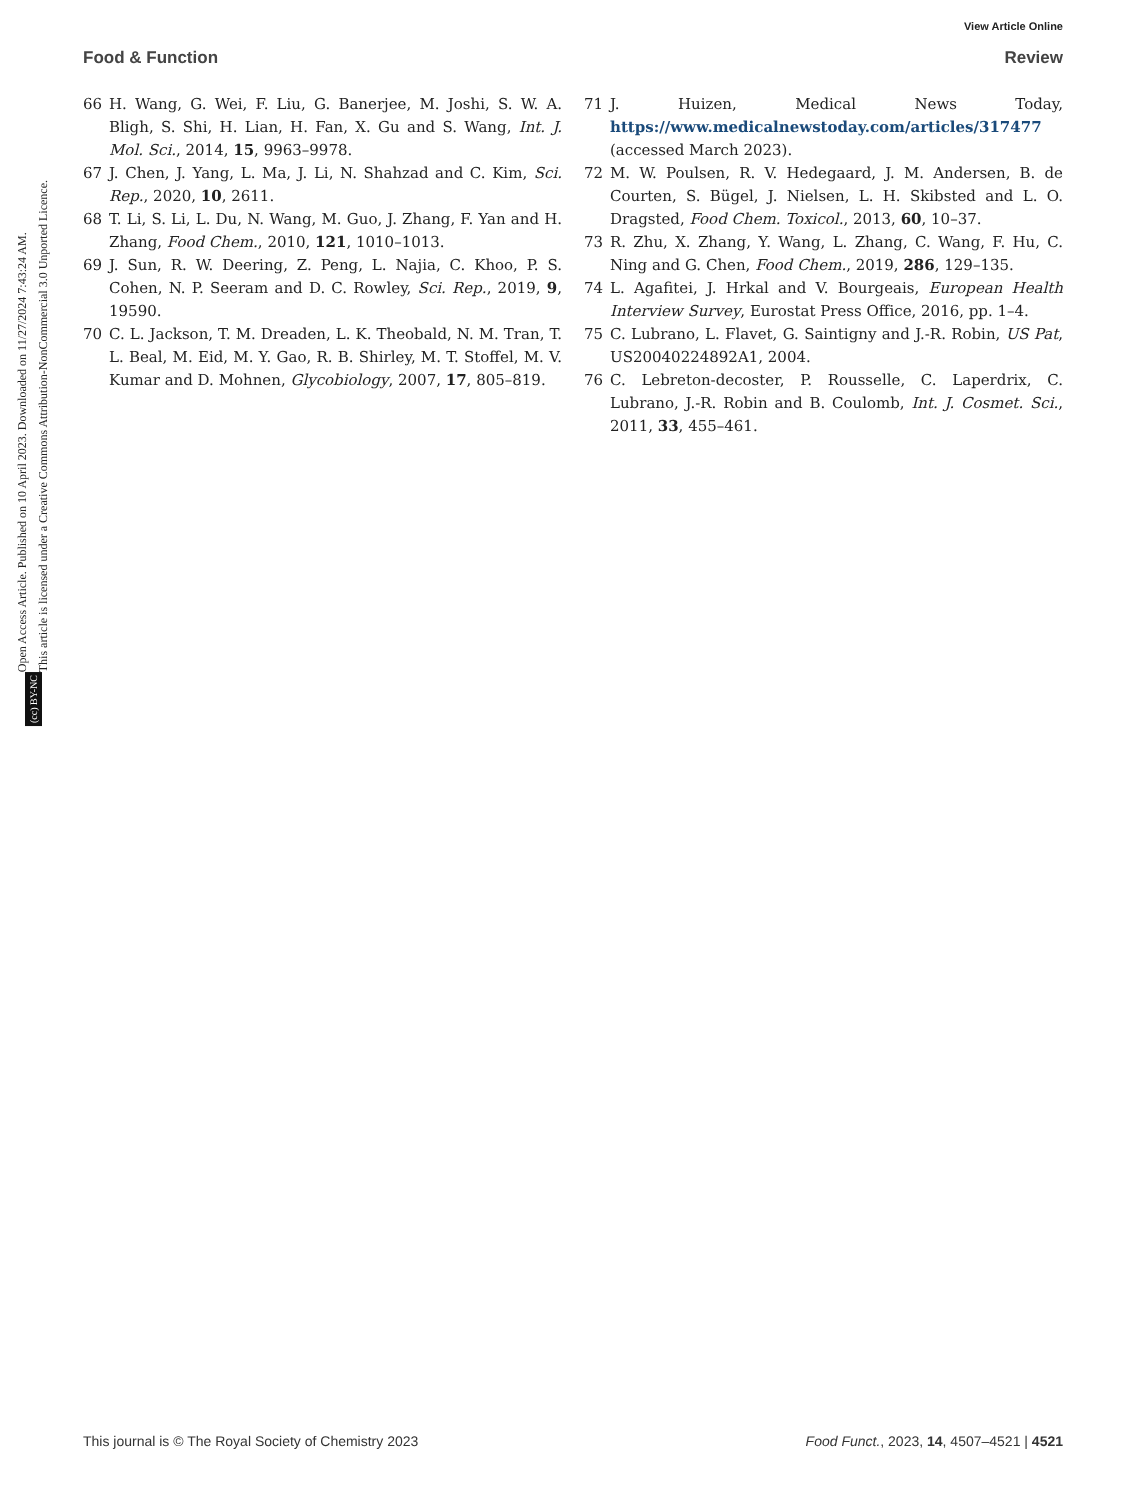View Article Online
Food & Function Review
Open Access Article. Published on 10 April 2023. Downloaded on 11/27/2024 7:43:24 AM.
This article is licensed under a Creative Commons Attribution-NonCommercial 3.0 Unported Licence.
(cc) BY-NC
66 H. Wang, G. Wei, F. Liu, G. Banerjee, M. Joshi, S. W. A. Bligh, S. Shi, H. Lian, H. Fan, X. Gu and S. Wang, Int. J. Mol. Sci., 2014, 15, 9963–9978.
67 J. Chen, J. Yang, L. Ma, J. Li, N. Shahzad and C. Kim, Sci. Rep., 2020, 10, 2611.
68 T. Li, S. Li, L. Du, N. Wang, M. Guo, J. Zhang, F. Yan and H. Zhang, Food Chem., 2010, 121, 1010–1013.
69 J. Sun, R. W. Deering, Z. Peng, L. Najia, C. Khoo, P. S. Cohen, N. P. Seeram and D. C. Rowley, Sci. Rep., 2019, 9, 19590.
70 C. L. Jackson, T. M. Dreaden, L. K. Theobald, N. M. Tran, T. L. Beal, M. Eid, M. Y. Gao, R. B. Shirley, M. T. Stoffel, M. V. Kumar and D. Mohnen, Glycobiology, 2007, 17, 805–819.
71 J. Huizen, Medical News Today, https://www.medicalnewstoday.com/articles/317477 (accessed March 2023).
72 M. W. Poulsen, R. V. Hedegaard, J. M. Andersen, B. de Courten, S. Bügel, J. Nielsen, L. H. Skibsted and L. O. Dragsted, Food Chem. Toxicol., 2013, 60, 10–37.
73 R. Zhu, X. Zhang, Y. Wang, L. Zhang, C. Wang, F. Hu, C. Ning and G. Chen, Food Chem., 2019, 286, 129–135.
74 L. Agafitei, J. Hrkal and V. Bourgeais, European Health Interview Survey, Eurostat Press Office, 2016, pp. 1–4.
75 C. Lubrano, L. Flavet, G. Saintigny and J.-R. Robin, US Pat, US20040224892A1, 2004.
76 C. Lebreton-decoster, P. Rousselle, C. Laperdrix, C. Lubrano, J.-R. Robin and B. Coulomb, Int. J. Cosmet. Sci., 2011, 33, 455–461.
This journal is © The Royal Society of Chemistry 2023 Food Funct., 2023, 14, 4507–4521 | 4521